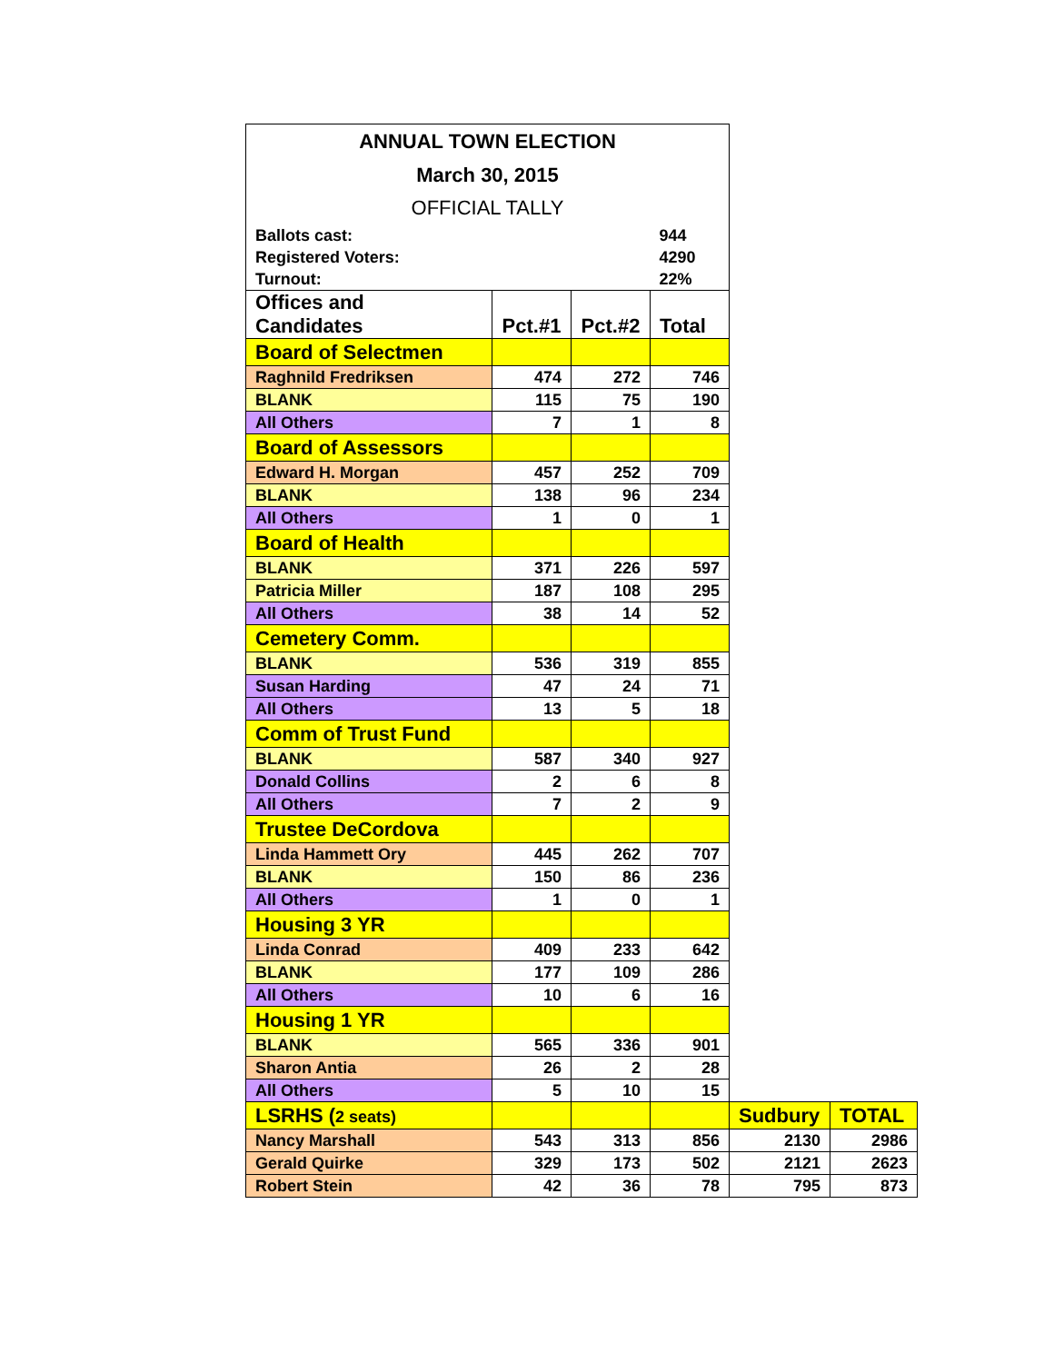| ANNUAL TOWN ELECTION | | | | | |
| March 30, 2015 | | | | | |
| OFFICIAL TALLY | | | | | |
| Ballots cast: | | | 944 | | |
| Registered Voters: | | | 4290 | | |
| Turnout: | | | 22% | | |
| Offices and Candidates | Pct.#1 | Pct.#2 | Total | | |
| Board of Selectmen | | | | | |
| Raghnild Fredriksen | 474 | 272 | 746 | | |
| BLANK | 115 | 75 | 190 | | |
| All Others | 7 | 1 | 8 | | |
| Board of Assessors | | | | | |
| Edward H. Morgan | 457 | 252 | 709 | | |
| BLANK | 138 | 96 | 234 | | |
| All Others | 1 | 0 | 1 | | |
| Board of Health | | | | | |
| BLANK | 371 | 226 | 597 | | |
| Patricia Miller | 187 | 108 | 295 | | |
| All Others | 38 | 14 | 52 | | |
| Cemetery Comm. | | | | | |
| BLANK | 536 | 319 | 855 | | |
| Susan Harding | 47 | 24 | 71 | | |
| All Others | 13 | 5 | 18 | | |
| Comm of Trust Fund | | | | | |
| BLANK | 587 | 340 | 927 | | |
| Donald Collins | 2 | 6 | 8 | | |
| All Others | 7 | 2 | 9 | | |
| Trustee DeCordova | | | | | |
| Linda Hammett Ory | 445 | 262 | 707 | | |
| BLANK | 150 | 86 | 236 | | |
| All Others | 1 | 0 | 1 | | |
| Housing 3 YR | | | | | |
| Linda Conrad | 409 | 233 | 642 | | |
| BLANK | 177 | 109 | 286 | | |
| All Others | 10 | 6 | 16 | | |
| Housing 1 YR | | | | | |
| BLANK | 565 | 336 | 901 | | |
| Sharon Antia | 26 | 2 | 28 | | |
| All Others | 5 | 10 | 15 | | |
| LSRHS ( 2 seats) | | | | Sudbury | TOTAL |
| Nancy Marshall | 543 | 313 | 856 | 2130 | 2986 |
| Gerald Quirke | 329 | 173 | 502 | 2121 | 2623 |
| Robert Stein | 42 | 36 | 78 | 795 | 873 |